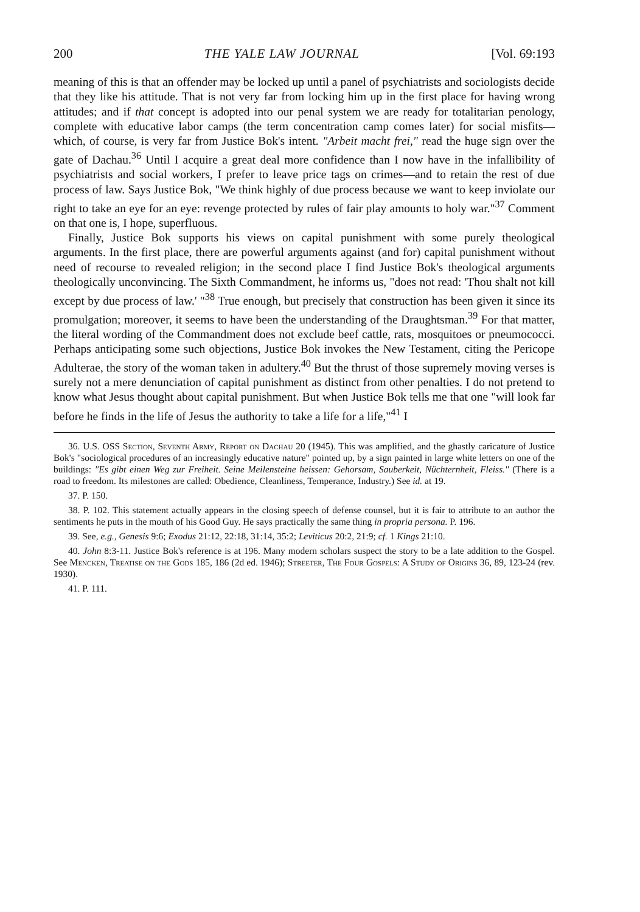200 THE YALE LAW JOURNAL [Vol. 69:193
meaning of this is that an offender may be locked up until a panel of psychiatrists and sociologists decide that they like his attitude. That is not very far from locking him up in the first place for having wrong attitudes; and if that concept is adopted into our penal system we are ready for totalitarian penology, complete with educative labor camps (the term concentration camp comes later) for social misfits—which, of course, is very far from Justice Bok's intent. "Arbeit macht frei," read the huge sign over the gate of Dachau.<sup>36</sup> Until I acquire a great deal more confidence than I now have in the infallibility of psychiatrists and social workers, I prefer to leave price tags on crimes—and to retain the rest of due process of law. Says Justice Bok, "We think highly of due process because we want to keep inviolate our right to take an eye for an eye: revenge protected by rules of fair play amounts to holy war."<sup>37</sup> Comment on that one is, I hope, superfluous.
Finally, Justice Bok supports his views on capital punishment with some purely theological arguments. In the first place, there are powerful arguments against (and for) capital punishment without need of recourse to revealed religion; in the second place I find Justice Bok's theological arguments theologically unconvincing. The Sixth Commandment, he informs us, "does not read: 'Thou shalt not kill except by due process of law.' "<sup>38</sup> True enough, but precisely that construction has been given it since its promulgation; moreover, it seems to have been the understanding of the Draughtsman.<sup>39</sup> For that matter, the literal wording of the Commandment does not exclude beef cattle, rats, mosquitoes or pneumococci. Perhaps anticipating some such objections, Justice Bok invokes the New Testament, citing the Pericope Adulterae, the story of the woman taken in adultery.<sup>40</sup> But the thrust of those supremely moving verses is surely not a mere denunciation of capital punishment as distinct from other penalties. I do not pretend to know what Jesus thought about capital punishment. But when Justice Bok tells me that one "will look far before he finds in the life of Jesus the authority to take a life for a life,"<sup>41</sup> I
36. U.S. OSS Section, Seventh Army, Report on Dachau 20 (1945). This was amplified, and the ghastly caricature of Justice Bok's "sociological procedures of an increasingly educative nature" pointed up, by a sign painted in large white letters on one of the buildings: "Es gibt einen Weg zur Freiheit. Seine Meilensteine heissen: Gehorsam, Sauberkeit, Nüchternheit, Fleiss." (There is a road to freedom. Its milestones are called: Obedience, Cleanliness, Temperance, Industry.) See id. at 19.
37. P. 150.
38. P. 102. This statement actually appears in the closing speech of defense counsel, but it is fair to attribute to an author the sentiments he puts in the mouth of his Good Guy. He says practically the same thing in propria persona. P. 196.
39. See, e.g., Genesis 9:6; Exodus 21:12, 22:18, 31:14, 35:2; Leviticus 20:2, 21:9; cf. 1 Kings 21:10.
40. John 8:3-11. Justice Bok's reference is at 196. Many modern scholars suspect the story to be a late addition to the Gospel. See Mencken, Treatise on the Gods 185, 186 (2d ed. 1946); Streeter, The Four Gospels: A Study of Origins 36, 89, 123-24 (rev. 1930).
41. P. 111.